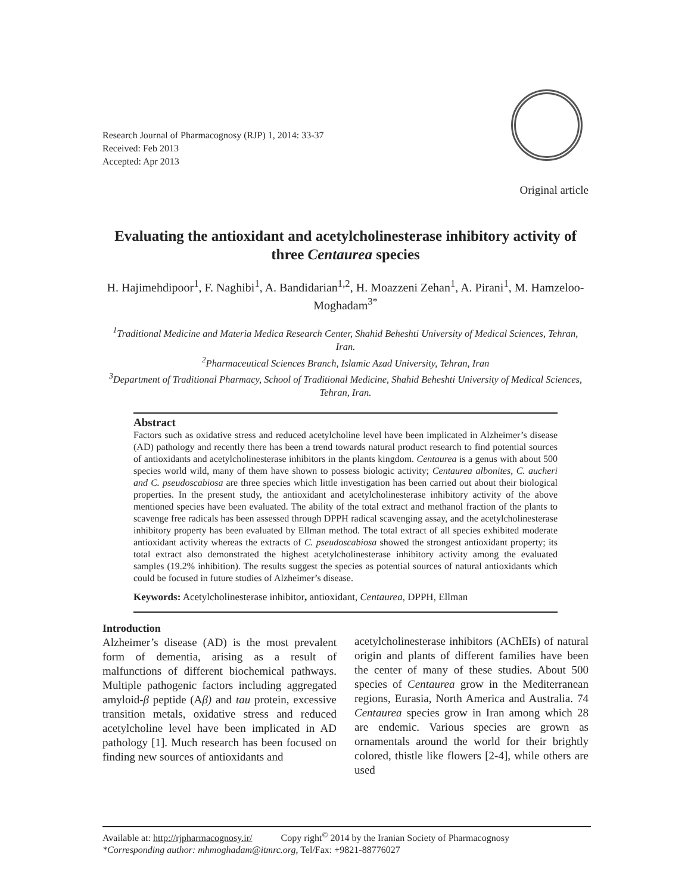Research Journal of Pharmacognosy (RJP) 1, 2014: 33-37
Received: Feb 2013
Accepted: Apr 2013
Original article
Evaluating the antioxidant and acetylcholinesterase inhibitory activity of three Centaurea species
H. Hajimehdipoor<sup>1</sup>, F. Naghibi<sup>1</sup>, A. Bandidarian<sup>1,2</sup>, H. Moazzeni Zehan<sup>1</sup>, A. Pirani<sup>1</sup>, M. Hamzeloo-Moghadam<sup>3*</sup>
<sup>1</sup> Traditional Medicine and Materia Medica Research Center, Shahid Beheshti University of Medical Sciences, Tehran, Iran.
<sup>2</sup> Pharmaceutical Sciences Branch, Islamic Azad University, Tehran, Iran
<sup>3</sup> Department of Traditional Pharmacy, School of Traditional Medicine, Shahid Beheshti University of Medical Sciences, Tehran, Iran.
Abstract
Factors such as oxidative stress and reduced acetylcholine level have been implicated in Alzheimer’s disease (AD) pathology and recently there has been a trend towards natural product research to find potential sources of antioxidants and acetylcholinesterase inhibitors in the plants kingdom. Centaurea is a genus with about 500 species world wild, many of them have shown to possess biologic activity; Centaurea albonites, C. aucheri and C. pseudoscabiosa are three species which little investigation has been carried out about their biological properties. In the present study, the antioxidant and acetylcholinesterase inhibitory activity of the above mentioned species have been evaluated. The ability of the total extract and methanol fraction of the plants to scavenge free radicals has been assessed through DPPH radical scavenging assay, and the acetylcholinesterase inhibitory property has been evaluated by Ellman method. The total extract of all species exhibited moderate antioxidant activity whereas the extracts of C. pseudoscabiosa showed the strongest antioxidant property; its total extract also demonstrated the highest acetylcholinesterase inhibitory activity among the evaluated samples (19.2% inhibition). The results suggest the species as potential sources of natural antioxidants which could be focused in future studies of Alzheimer’s disease.
Keywords: Acetylcholinesterase inhibitor, antioxidant, Centaurea, DPPH, Ellman
Introduction
Alzheimer’s disease (AD) is the most prevalent form of dementia, arising as a result of malfunctions of different biochemical pathways. Multiple pathogenic factors including aggregated amyloid-β peptide (Aβ) and tau protein, excessive transition metals, oxidative stress and reduced acetylcholine level have been implicated in AD pathology [1]. Much research has been focused on finding new sources of antioxidants and
acetylcholinesterase inhibitors (AChEIs) of natural origin and plants of different families have been the center of many of these studies. About 500 species of Centaurea grow in the Mediterranean regions, Eurasia, North America and Australia. 74 Centaurea species grow in Iran among which 28 are endemic. Various species are grown as ornamentals around the world for their brightly colored, thistle like flowers [2-4], while others are used
Available at: http://rjpharmacognosy.ir/ Copy right<sup>©</sup> 2014 by the Iranian Society of Pharmacognosy
*Corresponding author: mhmoghadam@itmrc.org, Tel/Fax: +9821-88776027